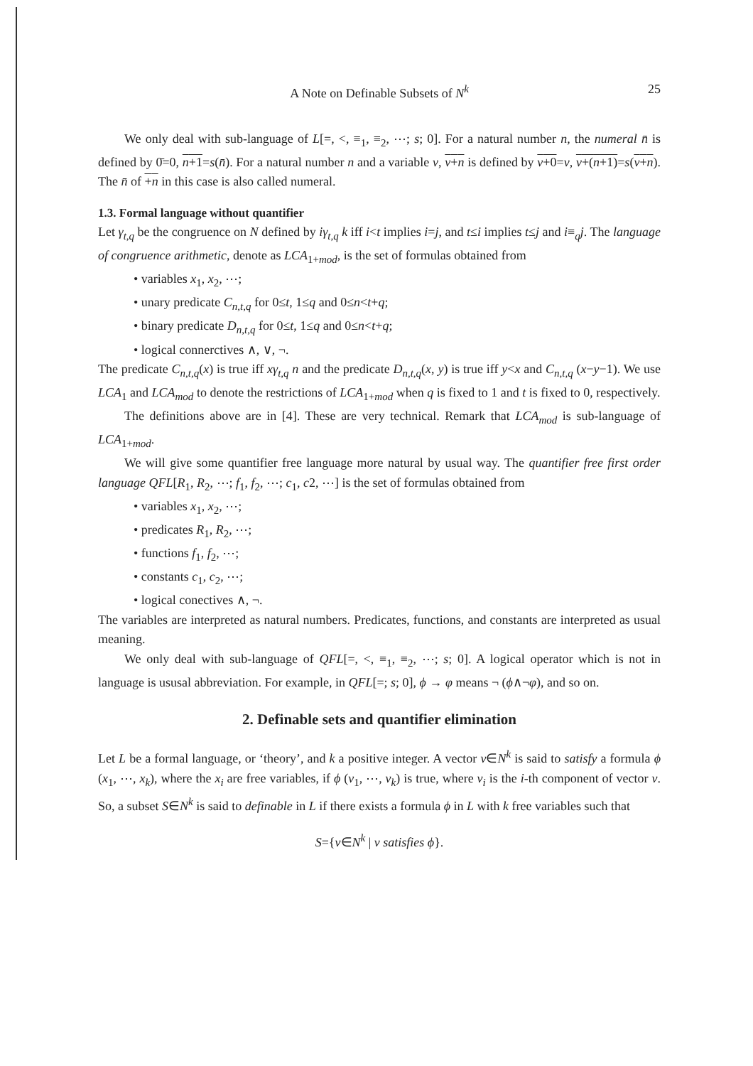A Note on Definable Subsets of N<sup>k</sup> 25
We only deal with sub-language of L[=, <, ≡<sub>1</sub>, ≡<sub>2</sub>, ⋯; s; 0]. For a natural number n, the numeral n̄ is defined by 0̄=0, n+1=s(n̄). For a natural number n and a variable v, v+n is defined by v+0=v, v+(n+1)=s(v+n). The n̄ of +n in this case is also called numeral.
1.3. Formal language without quantifier
Let γ<sub>t,q</sub> be the congruence on N defined by iγ<sub>t,q</sub> k iff i<t implies i=j, and t≤i implies t≤j and i≡<sub>q</sub>j. The language of congruence arithmetic, denote as LCA<sub>1+mod</sub>, is the set of formulas obtained from
• variables x<sub>1</sub>, x<sub>2</sub>, ⋯;
• unary predicate C<sub>n,t,q</sub> for 0≤t, 1≤q and 0≤n<t+q;
• binary predicate D<sub>n,t,q</sub> for 0≤t, 1≤q and 0≤n<t+q;
• logical connerctives ∧, ∨, ¬.
The predicate C<sub>n,t,q</sub>(x) is true iff xγ<sub>t,q</sub> n and the predicate D<sub>n,t,q</sub>(x, y) is true iff y<x and C<sub>n,t,q</sub> (x−y−1). We use LCA<sub>1</sub> and LCA<sub>mod</sub> to denote the restrictions of LCA<sub>1+mod</sub> when q is fixed to 1 and t is fixed to 0, respectively.
The definitions above are in [4]. These are very technical. Remark that LCA<sub>mod</sub> is sub-language of LCA<sub>1+mod</sub>.
We will give some quantifier free language more natural by usual way. The quantifier free first order language QFL[R<sub>1</sub>, R<sub>2</sub>, ⋯; f<sub>1</sub>, f<sub>2</sub>, ⋯; c<sub>1</sub>, c2, ⋯] is the set of formulas obtained from
• variables x<sub>1</sub>, x<sub>2</sub>, ⋯;
• predicates R<sub>1</sub>, R<sub>2</sub>, ⋯;
• functions f<sub>1</sub>, f<sub>2</sub>, ⋯;
• constants c<sub>1</sub>, c<sub>2</sub>, ⋯;
• logical conectives ∧, ¬.
The variables are interpreted as natural numbers. Predicates, functions, and constants are interpreted as usual meaning.
We only deal with sub-language of QFL[=, <, ≡<sub>1</sub>, ≡<sub>2</sub>, ⋯; s; 0]. A logical operator which is not in language is ususal abbreviation. For example, in QFL[=; s; 0], ϕ → φ means ¬ (ϕ∧¬φ), and so on.
2. Definable sets and quantifier elimination
Let L be a formal language, or ‘theory’, and k a positive integer. A vector v∈N<sup>k</sup> is said to satisfy a formula ϕ (x<sub>1</sub>, ⋯, x<sub>k</sub>), where the x<sub>i</sub> are free variables, if ϕ (v<sub>1</sub>, ⋯, v<sub>k</sub>) is true, where v<sub>i</sub> is the i-th component of vector v. So, a subset S∈N<sup>k</sup> is said to definable in L if there exists a formula ϕ in L with k free variables such that
S={v∈N<sup>k</sup> | v satisfies ϕ}.